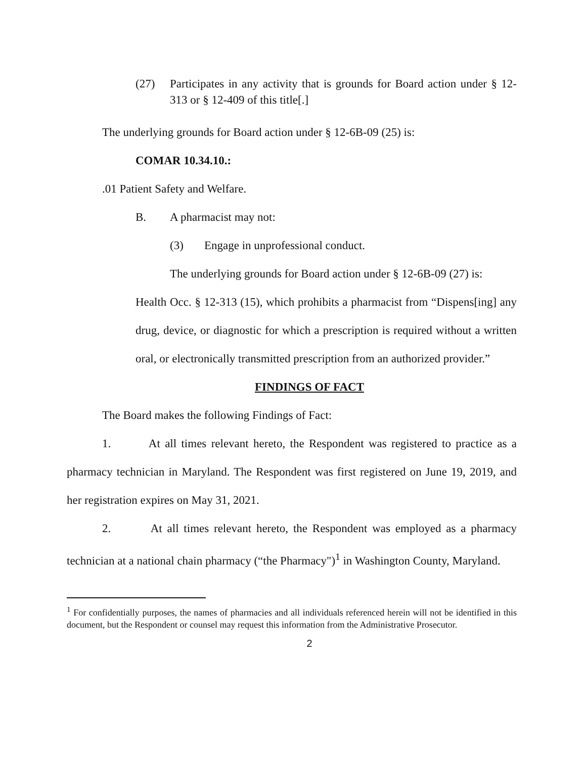(27) Participates in any activity that is grounds for Board action under § 12-313 or § 12-409 of this title[.]
The underlying grounds for Board action under § 12-6B-09 (25) is:
COMAR 10.34.10.:
.01 Patient Safety and Welfare.
B. A pharmacist may not:
(3) Engage in unprofessional conduct.
The underlying grounds for Board action under § 12-6B-09 (27) is:
Health Occ. § 12-313 (15), which prohibits a pharmacist from “Dispens[ing] any drug, device, or diagnostic for which a prescription is required without a written oral, or electronically transmitted prescription from an authorized provider.”
FINDINGS OF FACT
The Board makes the following Findings of Fact:
1. At all times relevant hereto, the Respondent was registered to practice as a pharmacy technician in Maryland. The Respondent was first registered on June 19, 2019, and her registration expires on May 31, 2021.
2. At all times relevant hereto, the Respondent was employed as a pharmacy technician at a national chain pharmacy (“the Pharmacy")<sup>1</sup> in Washington County, Maryland.
<sup>1</sup> For confidentially purposes, the names of pharmacies and all individuals referenced herein will not be identified in this document, but the Respondent or counsel may request this information from the Administrative Prosecutor.
2